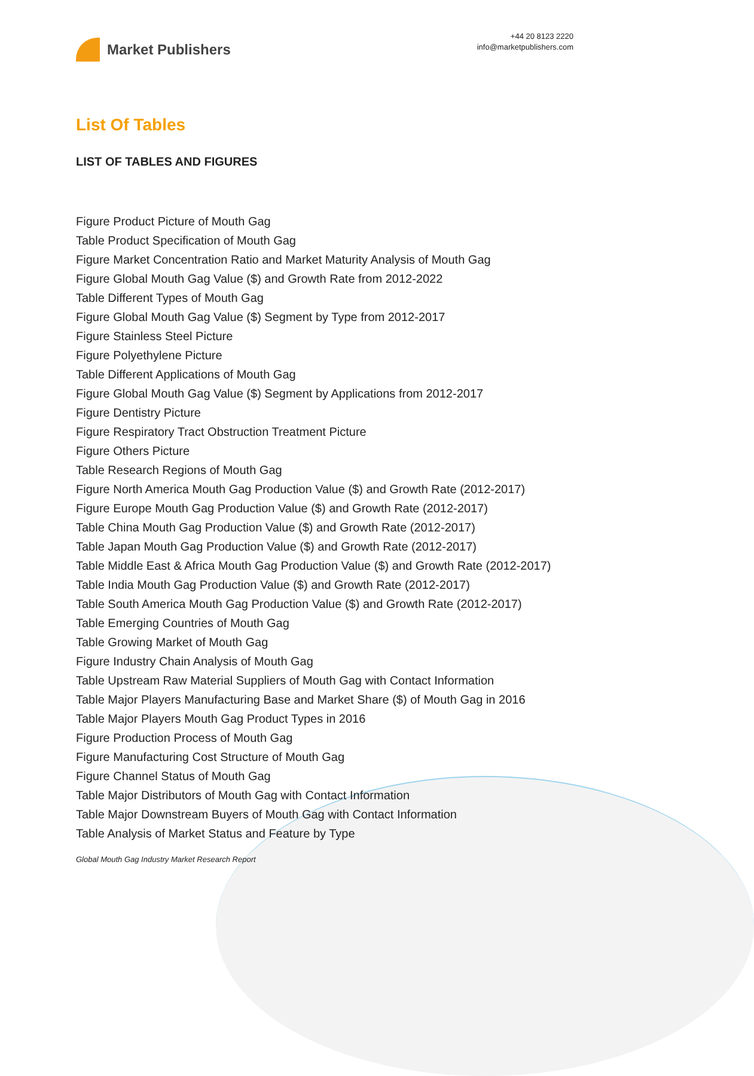Market Publishers
+44 20 8123 2220
info@marketpublishers.com
List Of Tables
LIST OF TABLES AND FIGURES
Figure Product Picture of Mouth Gag
Table Product Specification of Mouth Gag
Figure Market Concentration Ratio and Market Maturity Analysis of Mouth Gag
Figure Global Mouth Gag Value ($) and Growth Rate from 2012-2022
Table Different Types of Mouth Gag
Figure Global Mouth Gag Value ($) Segment by Type from 2012-2017
Figure Stainless Steel Picture
Figure Polyethylene Picture
Table Different Applications of Mouth Gag
Figure Global Mouth Gag Value ($) Segment by Applications from 2012-2017
Figure Dentistry Picture
Figure Respiratory Tract Obstruction Treatment Picture
Figure Others Picture
Table Research Regions of Mouth Gag
Figure North America Mouth Gag Production Value ($) and Growth Rate (2012-2017)
Figure Europe Mouth Gag Production Value ($) and Growth Rate (2012-2017)
Table China Mouth Gag Production Value ($) and Growth Rate (2012-2017)
Table Japan Mouth Gag Production Value ($) and Growth Rate (2012-2017)
Table Middle East & Africa Mouth Gag Production Value ($) and Growth Rate (2012-2017)
Table India Mouth Gag Production Value ($) and Growth Rate (2012-2017)
Table South America Mouth Gag Production Value ($) and Growth Rate (2012-2017)
Table Emerging Countries of Mouth Gag
Table Growing Market of Mouth Gag
Figure Industry Chain Analysis of Mouth Gag
Table Upstream Raw Material Suppliers of Mouth Gag with Contact Information
Table Major Players Manufacturing Base and Market Share ($) of Mouth Gag in 2016
Table Major Players Mouth Gag Product Types in 2016
Figure Production Process of Mouth Gag
Figure Manufacturing Cost Structure of Mouth Gag
Figure Channel Status of Mouth Gag
Table Major Distributors of Mouth Gag with Contact Information
Table Major Downstream Buyers of Mouth Gag with Contact Information
Table Analysis of Market Status and Feature by Type
Global Mouth Gag Industry Market Research Report